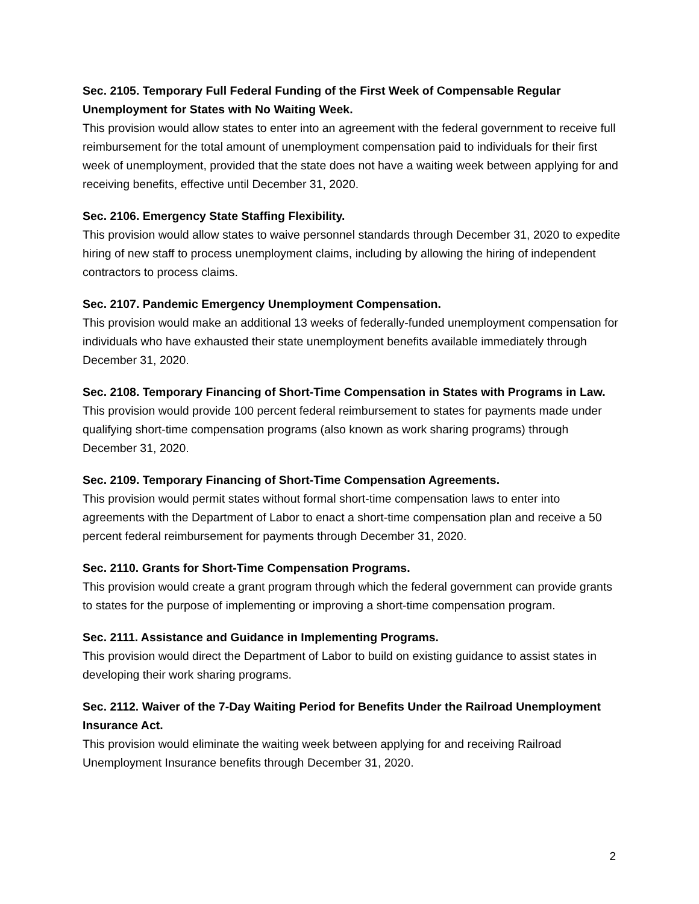Sec. 2105. Temporary Full Federal Funding of the First Week of Compensable Regular Unemployment for States with No Waiting Week.
This provision would allow states to enter into an agreement with the federal government to receive full reimbursement for the total amount of unemployment compensation paid to individuals for their first week of unemployment, provided that the state does not have a waiting week between applying for and receiving benefits, effective until December 31, 2020.
Sec. 2106. Emergency State Staffing Flexibility.
This provision would allow states to waive personnel standards through December 31, 2020 to expedite hiring of new staff to process unemployment claims, including by allowing the hiring of independent contractors to process claims.
Sec. 2107. Pandemic Emergency Unemployment Compensation.
This provision would make an additional 13 weeks of federally-funded unemployment compensation for individuals who have exhausted their state unemployment benefits available immediately through December 31, 2020.
Sec. 2108. Temporary Financing of Short-Time Compensation in States with Programs in Law.
This provision would provide 100 percent federal reimbursement to states for payments made under qualifying short-time compensation programs (also known as work sharing programs) through December 31, 2020.
Sec. 2109. Temporary Financing of Short-Time Compensation Agreements.
This provision would permit states without formal short-time compensation laws to enter into agreements with the Department of Labor to enact a short-time compensation plan and receive a 50 percent federal reimbursement for payments through December 31, 2020.
Sec. 2110. Grants for Short-Time Compensation Programs.
This provision would create a grant program through which the federal government can provide grants to states for the purpose of implementing or improving a short-time compensation program.
Sec. 2111. Assistance and Guidance in Implementing Programs.
This provision would direct the Department of Labor to build on existing guidance to assist states in developing their work sharing programs.
Sec. 2112. Waiver of the 7-Day Waiting Period for Benefits Under the Railroad Unemployment Insurance Act.
This provision would eliminate the waiting week between applying for and receiving Railroad Unemployment Insurance benefits through December 31, 2020.
2